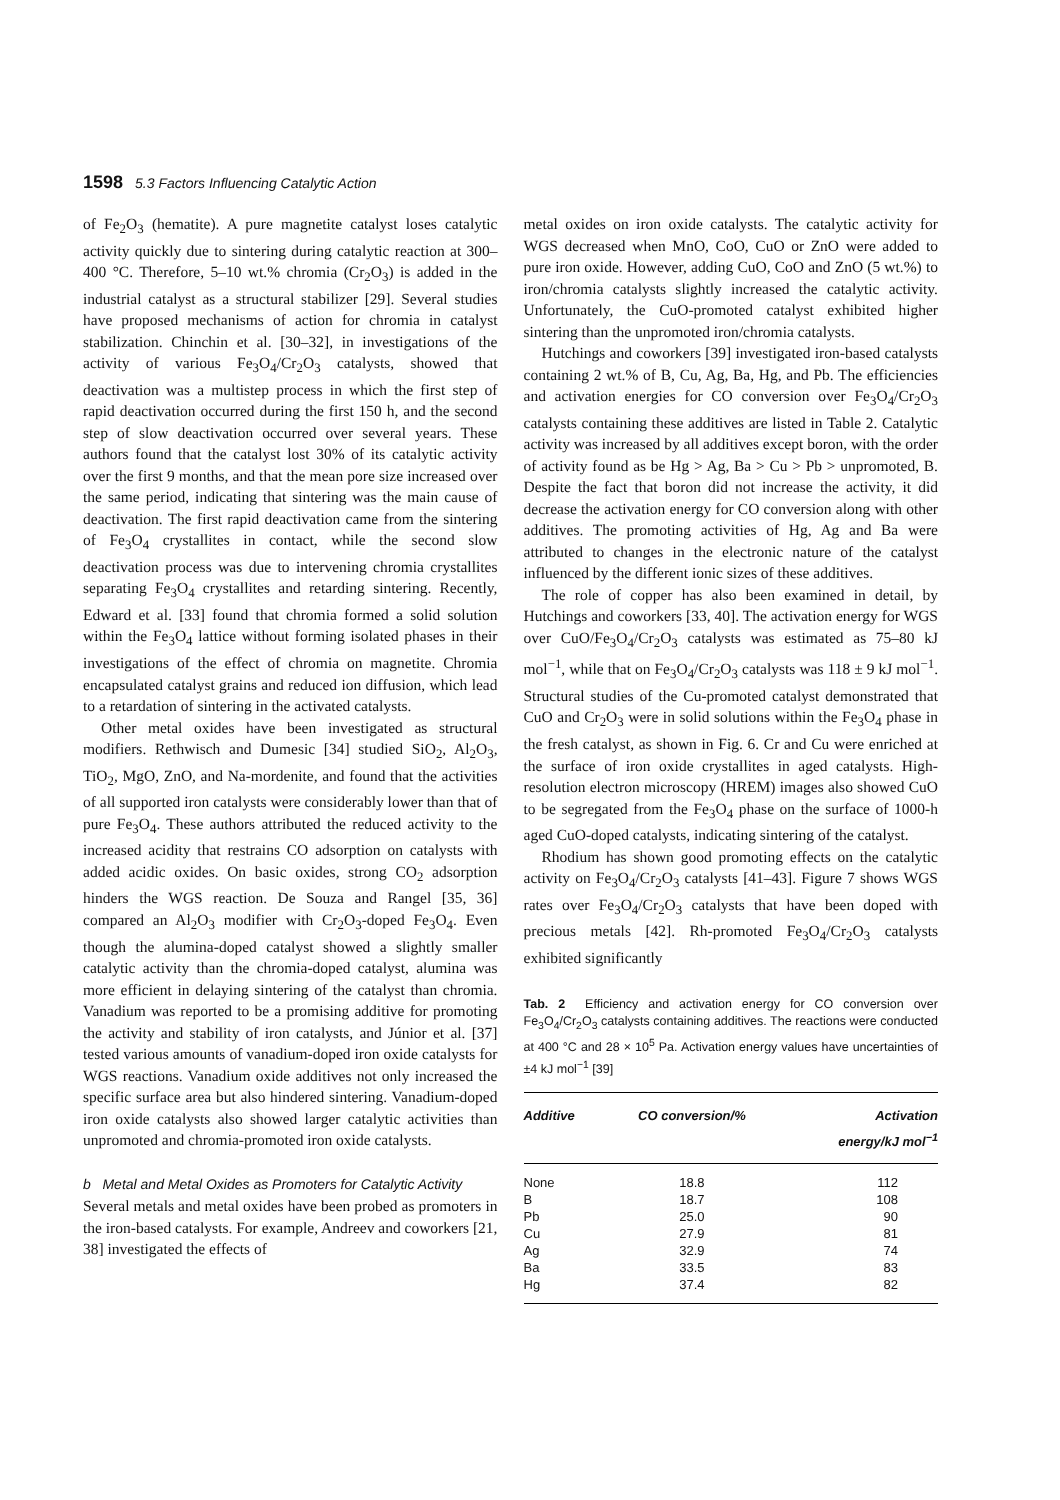1598 5.3 Factors Influencing Catalytic Action
of Fe<sub>2</sub>O<sub>3</sub> (hematite). A pure magnetite catalyst loses catalytic activity quickly due to sintering during catalytic reaction at 300–400 °C. Therefore, 5–10 wt.% chromia (Cr<sub>2</sub>O<sub>3</sub>) is added in the industrial catalyst as a structural stabilizer [29]. Several studies have proposed mechanisms of action for chromia in catalyst stabilization. Chinchin et al. [30–32], in investigations of the activity of various Fe<sub>3</sub>O<sub>4</sub>/Cr<sub>2</sub>O<sub>3</sub> catalysts, showed that deactivation was a multistep process in which the first step of rapid deactivation occurred during the first 150 h, and the second step of slow deactivation occurred over several years. These authors found that the catalyst lost 30% of its catalytic activity over the first 9 months, and that the mean pore size increased over the same period, indicating that sintering was the main cause of deactivation. The first rapid deactivation came from the sintering of Fe<sub>3</sub>O<sub>4</sub> crystallites in contact, while the second slow deactivation process was due to intervening chromia crystallites separating Fe<sub>3</sub>O<sub>4</sub> crystallites and retarding sintering. Recently, Edward et al. [33] found that chromia formed a solid solution within the Fe<sub>3</sub>O<sub>4</sub> lattice without forming isolated phases in their investigations of the effect of chromia on magnetite. Chromia encapsulated catalyst grains and reduced ion diffusion, which lead to a retardation of sintering in the activated catalysts.
Other metal oxides have been investigated as structural modifiers. Rethwisch and Dumesic [34] studied SiO<sub>2</sub>, Al<sub>2</sub>O<sub>3</sub>, TiO<sub>2</sub>, MgO, ZnO, and Na-mordenite, and found that the activities of all supported iron catalysts were considerably lower than that of pure Fe<sub>3</sub>O<sub>4</sub>. These authors attributed the reduced activity to the increased acidity that restrains CO adsorption on catalysts with added acidic oxides. On basic oxides, strong CO<sub>2</sub> adsorption hinders the WGS reaction. De Souza and Rangel [35, 36] compared an Al<sub>2</sub>O<sub>3</sub> modifier with Cr<sub>2</sub>O<sub>3</sub>-doped Fe<sub>3</sub>O<sub>4</sub>. Even though the alumina-doped catalyst showed a slightly smaller catalytic activity than the chromia-doped catalyst, alumina was more efficient in delaying sintering of the catalyst than chromia. Vanadium was reported to be a promising additive for promoting the activity and stability of iron catalysts, and Júnior et al. [37] tested various amounts of vanadium-doped iron oxide catalysts for WGS reactions. Vanadium oxide additives not only increased the specific surface area but also hindered sintering. Vanadium-doped iron oxide catalysts also showed larger catalytic activities than unpromoted and chromia-promoted iron oxide catalysts.
b Metal and Metal Oxides as Promoters for Catalytic Activity
Several metals and metal oxides have been probed as promoters in the iron-based catalysts. For example, Andreev and coworkers [21, 38] investigated the effects of
metal oxides on iron oxide catalysts. The catalytic activity for WGS decreased when MnO, CoO, CuO or ZnO were added to pure iron oxide. However, adding CuO, CoO and ZnO (5 wt.%) to iron/chromia catalysts slightly increased the catalytic activity. Unfortunately, the CuO-promoted catalyst exhibited higher sintering than the unpromoted iron/chromia catalysts.
Hutchings and coworkers [39] investigated iron-based catalysts containing 2 wt.% of B, Cu, Ag, Ba, Hg, and Pb. The efficiencies and activation energies for CO conversion over Fe<sub>3</sub>O<sub>4</sub>/Cr<sub>2</sub>O<sub>3</sub> catalysts containing these additives are listed in Table 2. Catalytic activity was increased by all additives except boron, with the order of activity found as be Hg > Ag, Ba > Cu > Pb > unpromoted, B. Despite the fact that boron did not increase the activity, it did decrease the activation energy for CO conversion along with other additives. The promoting activities of Hg, Ag and Ba were attributed to changes in the electronic nature of the catalyst influenced by the different ionic sizes of these additives.
The role of copper has also been examined in detail, by Hutchings and coworkers [33, 40]. The activation energy for WGS over CuO/Fe<sub>3</sub>O<sub>4</sub>/Cr<sub>2</sub>O<sub>3</sub> catalysts was estimated as 75–80 kJ mol<sup>−1</sup>, while that on Fe<sub>3</sub>O<sub>4</sub>/Cr<sub>2</sub>O<sub>3</sub> catalysts was 118 ± 9 kJ mol<sup>−1</sup>. Structural studies of the Cu-promoted catalyst demonstrated that CuO and Cr<sub>2</sub>O<sub>3</sub> were in solid solutions within the Fe<sub>3</sub>O<sub>4</sub> phase in the fresh catalyst, as shown in Fig. 6. Cr and Cu were enriched at the surface of iron oxide crystallites in aged catalysts. High-resolution electron microscopy (HREM) images also showed CuO to be segregated from the Fe<sub>3</sub>O<sub>4</sub> phase on the surface of 1000-h aged CuO-doped catalysts, indicating sintering of the catalyst.
Rhodium has shown good promoting effects on the catalytic activity on Fe<sub>3</sub>O<sub>4</sub>/Cr<sub>2</sub>O<sub>3</sub> catalysts [41–43]. Figure 7 shows WGS rates over Fe<sub>3</sub>O<sub>4</sub>/Cr<sub>2</sub>O<sub>3</sub> catalysts that have been doped with precious metals [42]. Rh-promoted Fe<sub>3</sub>O<sub>4</sub>/Cr<sub>2</sub>O<sub>3</sub> catalysts exhibited significantly
Tab. 2 Efficiency and activation energy for CO conversion over Fe<sub>3</sub>O<sub>4</sub>/Cr<sub>2</sub>O<sub>3</sub> catalysts containing additives. The reactions were conducted at 400 °C and 28 × 10<sup>5</sup> Pa. Activation energy values have uncertainties of ±4 kJ mol<sup>−1</sup> [39]
| Additive | CO conversion/% | Activation energy/kJ mol<sup>−1</sup> |
| --- | --- | --- |
| None | 18.8 | 112 |
| B | 18.7 | 108 |
| Pb | 25.0 | 90 |
| Cu | 27.9 | 81 |
| Ag | 32.9 | 74 |
| Ba | 33.5 | 83 |
| Hg | 37.4 | 82 |